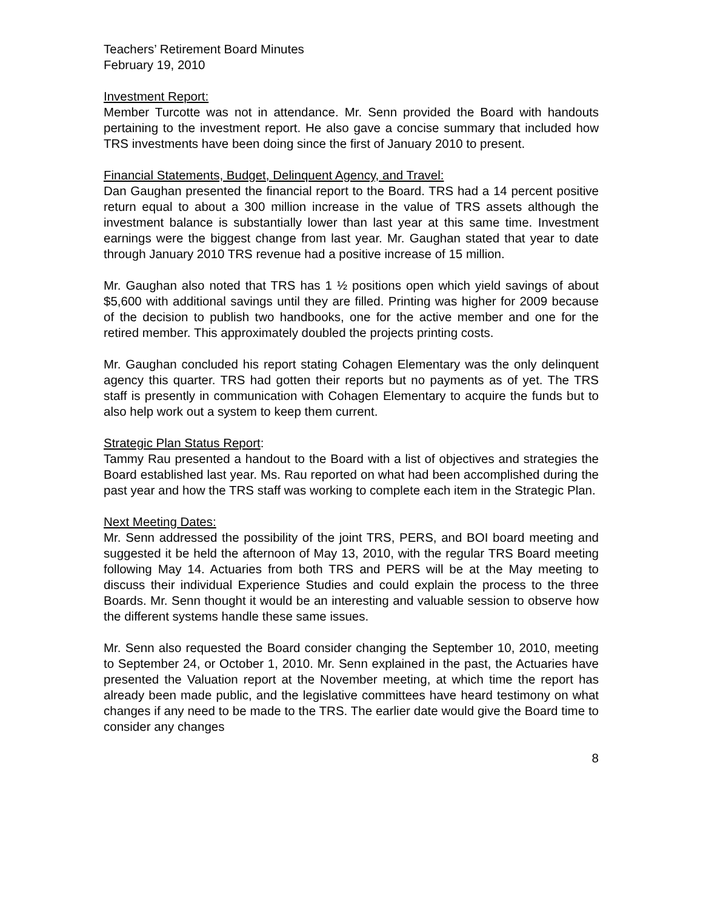Teachers’ Retirement Board Minutes
February 19, 2010
Investment Report:
Member Turcotte was not in attendance. Mr. Senn provided the Board with handouts pertaining to the investment report. He also gave a concise summary that included how TRS investments have been doing since the first of January 2010 to present.
Financial Statements, Budget, Delinquent Agency, and Travel:
Dan Gaughan presented the financial report to the Board. TRS had a 14 percent positive return equal to about a 300 million increase in the value of TRS assets although the investment balance is substantially lower than last year at this same time. Investment earnings were the biggest change from last year. Mr. Gaughan stated that year to date through January 2010 TRS revenue had a positive increase of 15 million.
Mr. Gaughan also noted that TRS has 1 ½ positions open which yield savings of about $5,600 with additional savings until they are filled. Printing was higher for 2009 because of the decision to publish two handbooks, one for the active member and one for the retired member. This approximately doubled the projects printing costs.
Mr. Gaughan concluded his report stating Cohagen Elementary was the only delinquent agency this quarter. TRS had gotten their reports but no payments as of yet. The TRS staff is presently in communication with Cohagen Elementary to acquire the funds but to also help work out a system to keep them current.
Strategic Plan Status Report:
Tammy Rau presented a handout to the Board with a list of objectives and strategies the Board established last year. Ms. Rau reported on what had been accomplished during the past year and how the TRS staff was working to complete each item in the Strategic Plan.
Next Meeting Dates:
Mr. Senn addressed the possibility of the joint TRS, PERS, and BOI board meeting and suggested it be held the afternoon of May 13, 2010, with the regular TRS Board meeting following May 14. Actuaries from both TRS and PERS will be at the May meeting to discuss their individual Experience Studies and could explain the process to the three Boards. Mr. Senn thought it would be an interesting and valuable session to observe how the different systems handle these same issues.
Mr. Senn also requested the Board consider changing the September 10, 2010, meeting to September 24, or October 1, 2010. Mr. Senn explained in the past, the Actuaries have presented the Valuation report at the November meeting, at which time the report has already been made public, and the legislative committees have heard testimony on what changes if any need to be made to the TRS. The earlier date would give the Board time to consider any changes
8